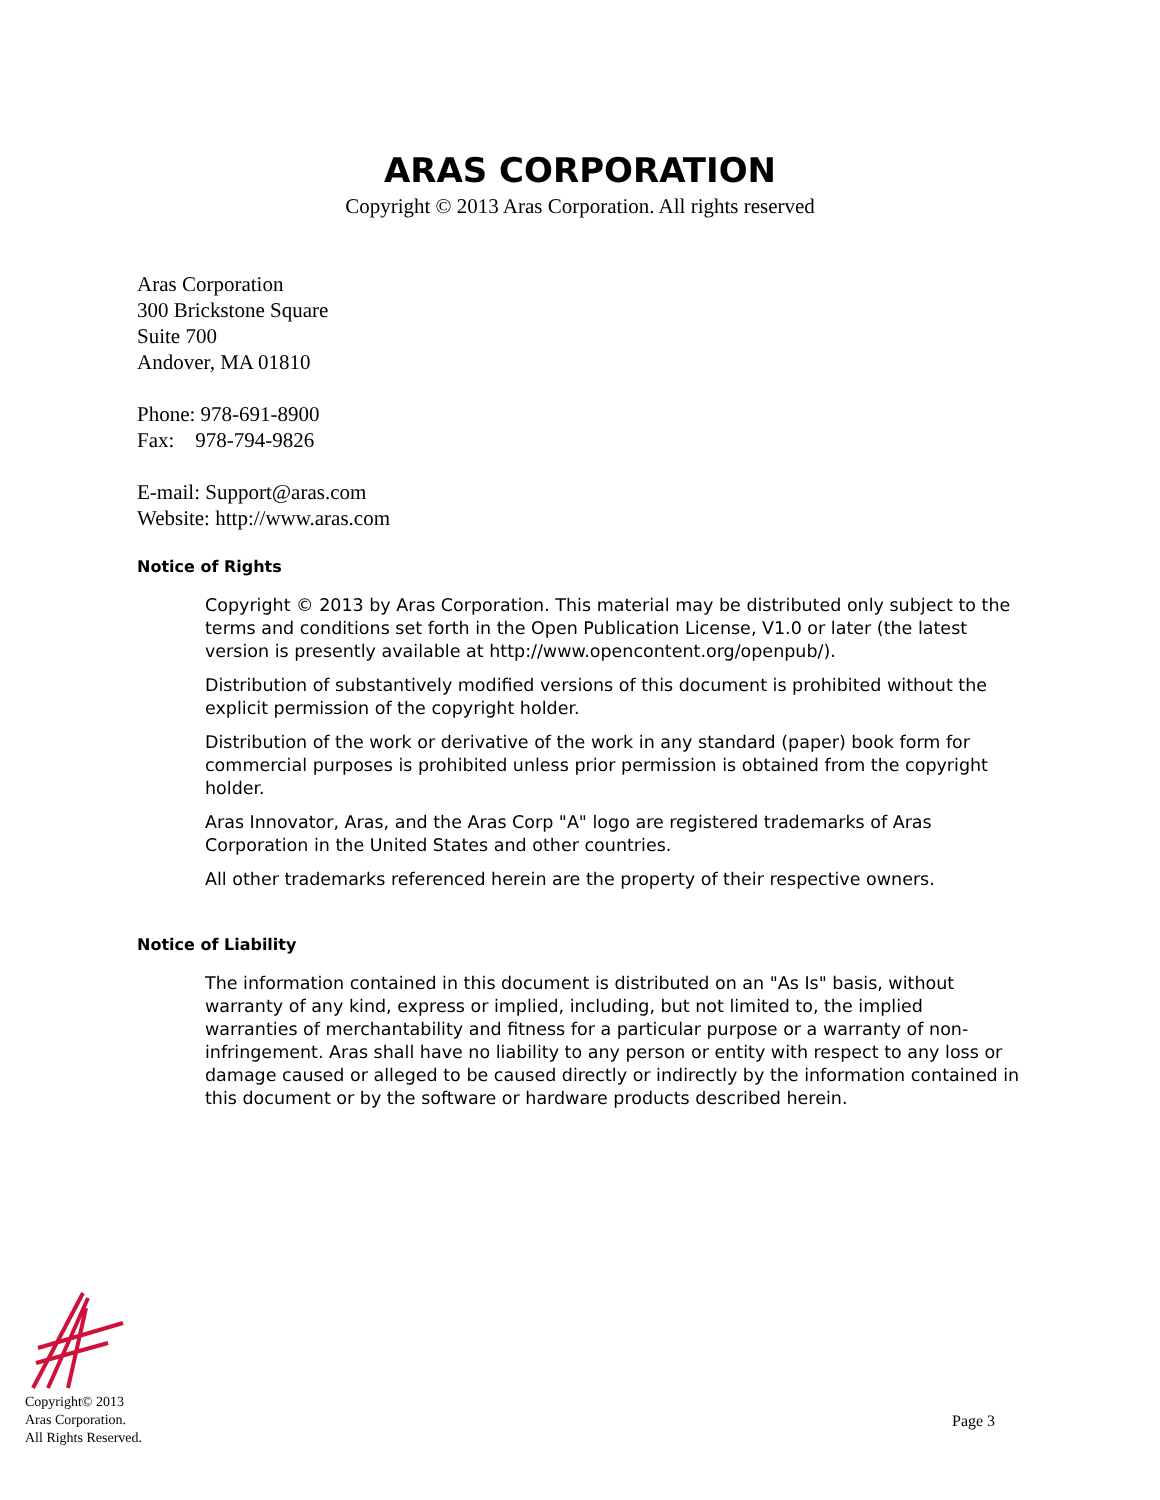ARAS CORPORATION
Copyright © 2013 Aras Corporation. All rights reserved
Aras Corporation
300 Brickstone Square
Suite 700
Andover, MA 01810
Phone: 978-691-8900
Fax: 978-794-9826
E-mail: Support@aras.com
Website: http://www.aras.com
Notice of Rights
Copyright © 2013 by Aras Corporation. This material may be distributed only subject to the terms and conditions set forth in the Open Publication License, V1.0 or later (the latest version is presently available at http://www.opencontent.org/openpub/).
Distribution of substantively modified versions of this document is prohibited without the explicit permission of the copyright holder.
Distribution of the work or derivative of the work in any standard (paper) book form for commercial purposes is prohibited unless prior permission is obtained from the copyright holder.
Aras Innovator, Aras, and the Aras Corp "A" logo are registered trademarks of Aras Corporation in the United States and other countries.
All other trademarks referenced herein are the property of their respective owners.
Notice of Liability
The information contained in this document is distributed on an "As Is" basis, without warranty of any kind, express or implied, including, but not limited to, the implied warranties of merchantability and fitness for a particular purpose or a warranty of non-infringement. Aras shall have no liability to any person or entity with respect to any loss or damage caused or alleged to be caused directly or indirectly by the information contained in this document or by the software or hardware products described herein.
Copyright© 2013
Aras Corporation.
All Rights Reserved.
Page 3